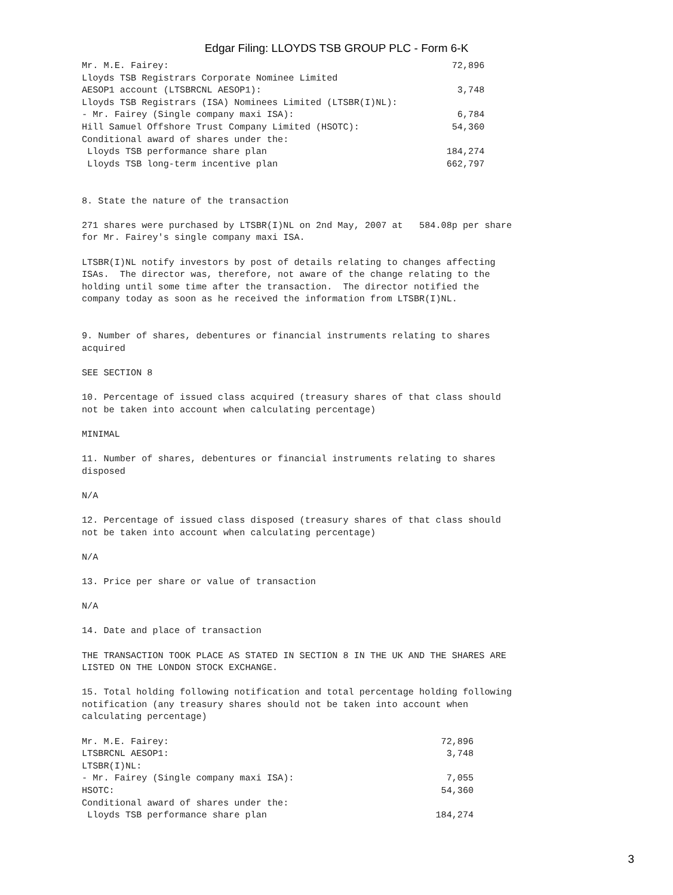Edgar Filing: LLOYDS TSB GROUP PLC - Form 6-K
Mr. M.E. Fairey:                                                    72,896
Lloyds TSB Registrars Corporate Nominee Limited
AESOP1 account (LTSBRCNL AESOP1):                                    3,748
Lloyds TSB Registrars (ISA) Nominees Limited (LTSBR(I)NL):
- Mr. Fairey (Single company maxi ISA):                              6,784
Hill Samuel Offshore Trust Company Limited (HSOTC):                 54,360
Conditional award of shares under the:
 Lloyds TSB performance share plan                                 184,274
 Lloyds TSB long-term incentive plan                               662,797


8. State the nature of the transaction

271 shares were purchased by LTSBR(I)NL on 2nd May, 2007 at   584.08p per share
for Mr. Fairey's single company maxi ISA.

LTSBR(I)NL notify investors by post of details relating to changes affecting
ISAs.  The director was, therefore, not aware of the change relating to the
holding until some time after the transaction.  The director notified the
company today as soon as he received the information from LTSBR(I)NL.


9. Number of shares, debentures or financial instruments relating to shares
acquired

SEE SECTION 8

10. Percentage of issued class acquired (treasury shares of that class should
not be taken into account when calculating percentage)

MINIMAL

11. Number of shares, debentures or financial instruments relating to shares
disposed

N/A

12. Percentage of issued class disposed (treasury shares of that class should
not be taken into account when calculating percentage)

N/A

13. Price per share or value of transaction

N/A

14. Date and place of transaction

THE TRANSACTION TOOK PLACE AS STATED IN SECTION 8 IN THE UK AND THE SHARES ARE
LISTED ON THE LONDON STOCK EXCHANGE.

15. Total holding following notification and total percentage holding following
notification (any treasury shares should not be taken into account when
calculating percentage)

Mr. M.E. Fairey:                                                  72,896
LTSBRCNL AESOP1:                                                   3,748
LTSBR(I)NL:
- Mr. Fairey (Single company maxi ISA):                            7,055
HSOTC:                                                            54,360
Conditional award of shares under the:
 Lloyds TSB performance share plan                               184,274
3